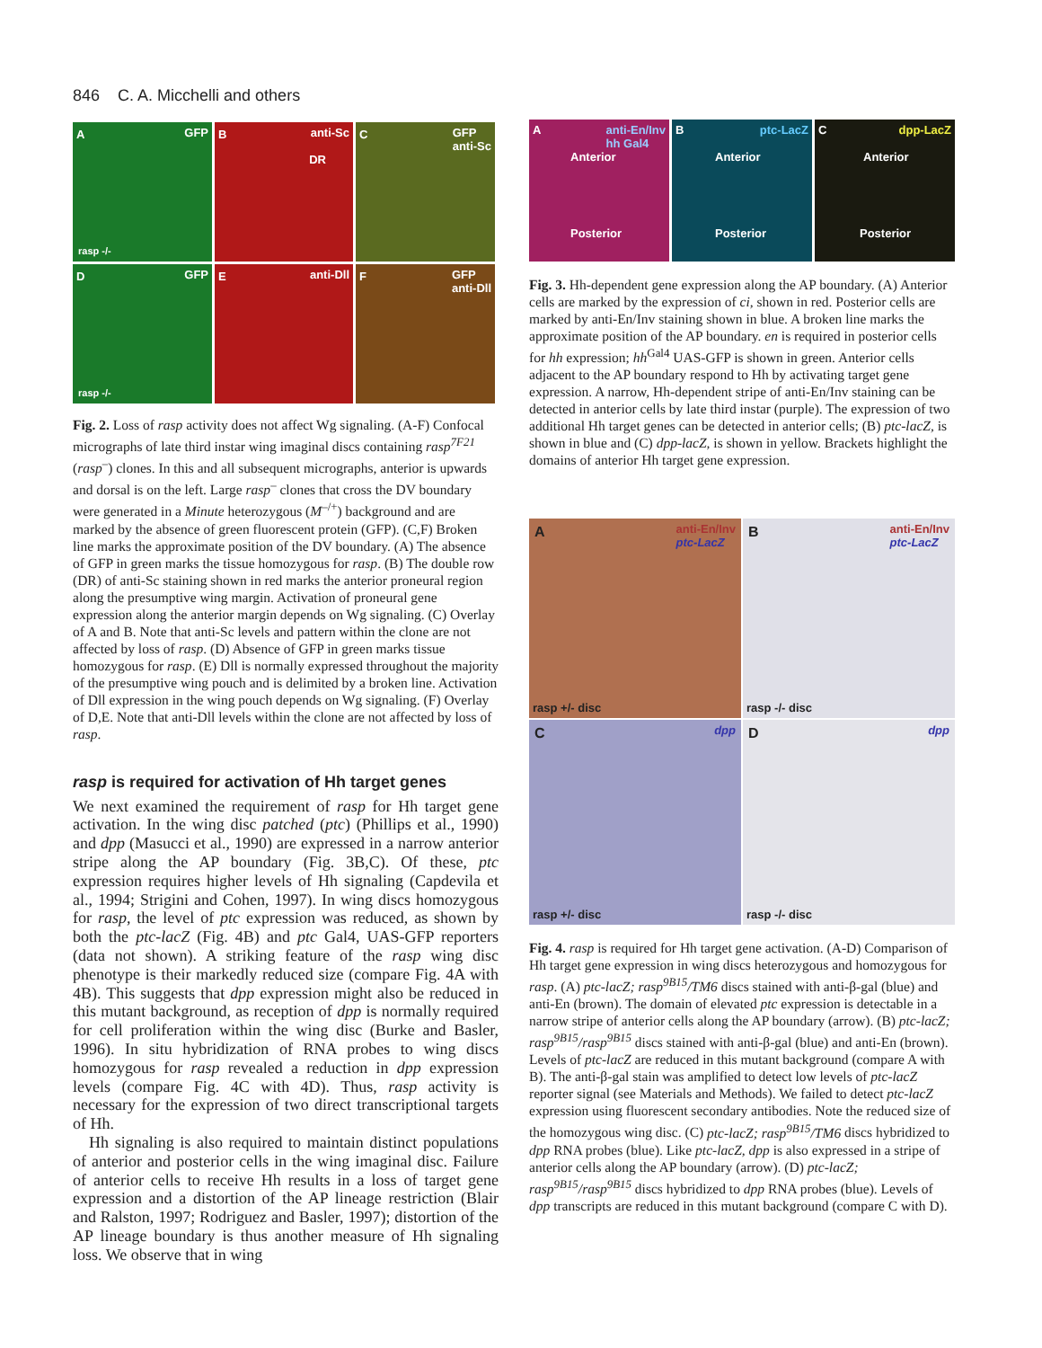846 C. A. Micchelli and others
A GFP
rasp -/-
B anti-Sc
DR
C GFP
anti-Sc
D GFP
rasp -/-
E anti-Dll
F GFP
anti-Dll
Fig. 2. Loss of rasp activity does not affect Wg signaling. (A-F) Confocal micrographs of late third instar wing imaginal discs containing rasp<sup>7F21</sup> (rasp<sup>–</sup>) clones. In this and all subsequent micrographs, anterior is upwards and dorsal is on the left. Large rasp<sup>–</sup> clones that cross the DV boundary were generated in a Minute heterozygous (M<sup>–/+</sup>) background and are marked by the absence of green fluorescent protein (GFP). (C,F) Broken line marks the approximate position of the DV boundary. (A) The absence of GFP in green marks the tissue homozygous for rasp. (B) The double row (DR) of anti-Sc staining shown in red marks the anterior proneural region along the presumptive wing margin. Activation of proneural gene expression along the anterior margin depends on Wg signaling. (C) Overlay of A and B. Note that anti-Sc levels and pattern within the clone are not affected by loss of rasp. (D) Absence of GFP in green marks tissue homozygous for rasp. (E) Dll is normally expressed throughout the majority of the presumptive wing pouch and is delimited by a broken line. Activation of Dll expression in the wing pouch depends on Wg signaling. (F) Overlay of D,E. Note that anti-Dll levels within the clone are not affected by loss of rasp.
rasp is required for activation of Hh target genes
We next examined the requirement of rasp for Hh target gene activation. In the wing disc patched (ptc) (Phillips et al., 1990) and dpp (Masucci et al., 1990) are expressed in a narrow anterior stripe along the AP boundary (Fig. 3B,C). Of these, ptc expression requires higher levels of Hh signaling (Capdevila et al., 1994; Strigini and Cohen, 1997). In wing discs homozygous for rasp, the level of ptc expression was reduced, as shown by both the ptc-lacZ (Fig. 4B) and ptc Gal4, UAS-GFP reporters (data not shown). A striking feature of the rasp wing disc phenotype is their markedly reduced size (compare Fig. 4A with 4B). This suggests that dpp expression might also be reduced in this mutant background, as reception of dpp is normally required for cell proliferation within the wing disc (Burke and Basler, 1996). In situ hybridization of RNA probes to wing discs homozygous for rasp revealed a reduction in dpp expression levels (compare Fig. 4C with 4D). Thus, rasp activity is necessary for the expression of two direct transcriptional targets of Hh.
Hh signaling is also required to maintain distinct populations of anterior and posterior cells in the wing imaginal disc. Failure of anterior cells to receive Hh results in a loss of target gene expression and a distortion of the AP lineage restriction (Blair and Ralston, 1997; Rodriguez and Basler, 1997); distortion of the AP lineage boundary is thus another measure of Hh signaling loss. We observe that in wing
A anti-En/Inv
hh Gal4
Anterior
Posterior
B ptc-LacZ
Anterior
Posterior
C dpp-LacZ
Anterior
Posterior
Fig. 3. Hh-dependent gene expression along the AP boundary. (A) Anterior cells are marked by the expression of ci, shown in red. Posterior cells are marked by anti-En/Inv staining shown in blue. A broken line marks the approximate position of the AP boundary. en is required in posterior cells for hh expression; hh<sup>Gal4</sup> UAS-GFP is shown in green. Anterior cells adjacent to the AP boundary respond to Hh by activating target gene expression. A narrow, Hh-dependent stripe of anti-En/Inv staining can be detected in anterior cells by late third instar (purple). The expression of two additional Hh target genes can be detected in anterior cells; (B) ptc-lacZ, is shown in blue and (C) dpp-lacZ, is shown in yellow. Brackets highlight the domains of anterior Hh target gene expression.
A anti-En/Inv
ptc-LacZ
rasp +/- disc
B anti-En/Inv
ptc-LacZ
rasp -/- disc
C dpp
rasp +/- disc
D dpp
rasp -/- disc
Fig. 4. rasp is required for Hh target gene activation. (A-D) Comparison of Hh target gene expression in wing discs heterozygous and homozygous for rasp. (A) ptc-lacZ; rasp<sup>9B15</sup>/TM6 discs stained with anti-β-gal (blue) and anti-En (brown). The domain of elevated ptc expression is detectable in a narrow stripe of anterior cells along the AP boundary (arrow). (B) ptc-lacZ; rasp<sup>9B15</sup>/rasp<sup>9B15</sup> discs stained with anti-β-gal (blue) and anti-En (brown). Levels of ptc-lacZ are reduced in this mutant background (compare A with B). The anti-β-gal stain was amplified to detect low levels of ptc-lacZ reporter signal (see Materials and Methods). We failed to detect ptc-lacZ expression using fluorescent secondary antibodies. Note the reduced size of the homozygous wing disc. (C) ptc-lacZ; rasp<sup>9B15</sup>/TM6 discs hybridized to dpp RNA probes (blue). Like ptc-lacZ, dpp is also expressed in a stripe of anterior cells along the AP boundary (arrow). (D) ptc-lacZ; rasp<sup>9B15</sup>/rasp<sup>9B15</sup> discs hybridized to dpp RNA probes (blue). Levels of dpp transcripts are reduced in this mutant background (compare C with D).